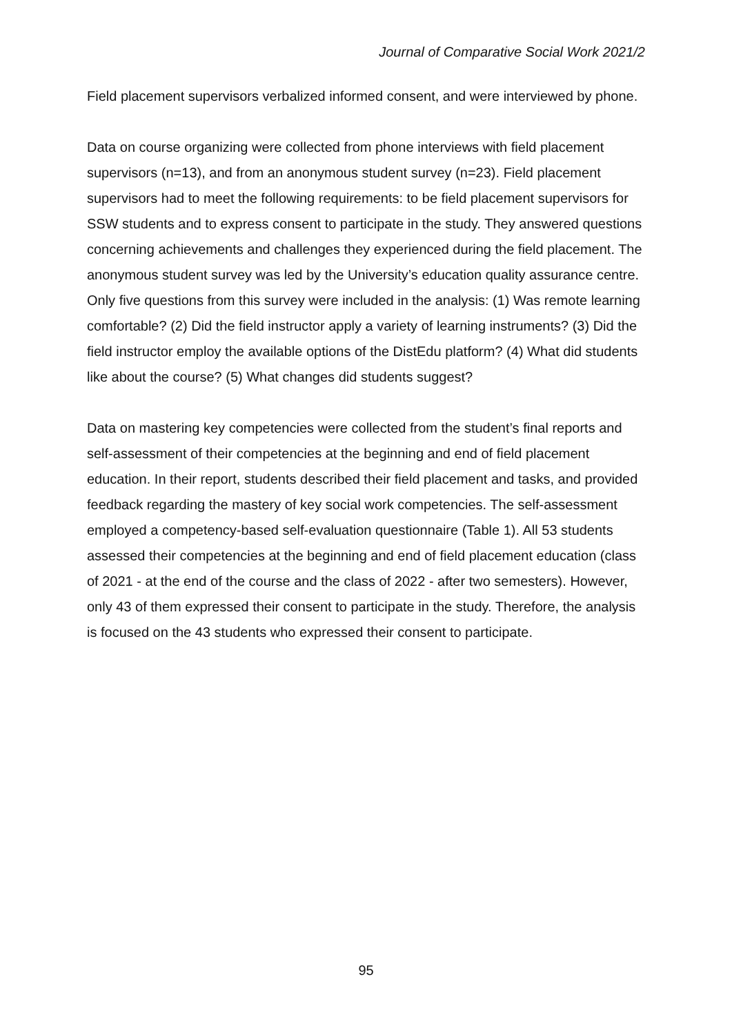Journal of Comparative Social Work 2021/2
Field placement supervisors verbalized informed consent, and were interviewed by phone.
Data on course organizing were collected from phone interviews with field placement supervisors (n=13), and from an anonymous student survey (n=23). Field placement supervisors had to meet the following requirements: to be field placement supervisors for SSW students and to express consent to participate in the study. They answered questions concerning achievements and challenges they experienced during the field placement. The anonymous student survey was led by the University’s education quality assurance centre. Only five questions from this survey were included in the analysis: (1) Was remote learning comfortable? (2) Did the field instructor apply a variety of learning instruments? (3) Did the field instructor employ the available options of the DistEdu platform? (4) What did students like about the course? (5) What changes did students suggest?
Data on mastering key competencies were collected from the student’s final reports and self-assessment of their competencies at the beginning and end of field placement education. In their report, students described their field placement and tasks, and provided feedback regarding the mastery of key social work competencies. The self-assessment employed a competency-based self-evaluation questionnaire (Table 1). All 53 students assessed their competencies at the beginning and end of field placement education (class of 2021 - at the end of the course and the class of 2022 - after two semesters). However, only 43 of them expressed their consent to participate in the study. Therefore, the analysis is focused on the 43 students who expressed their consent to participate.
95